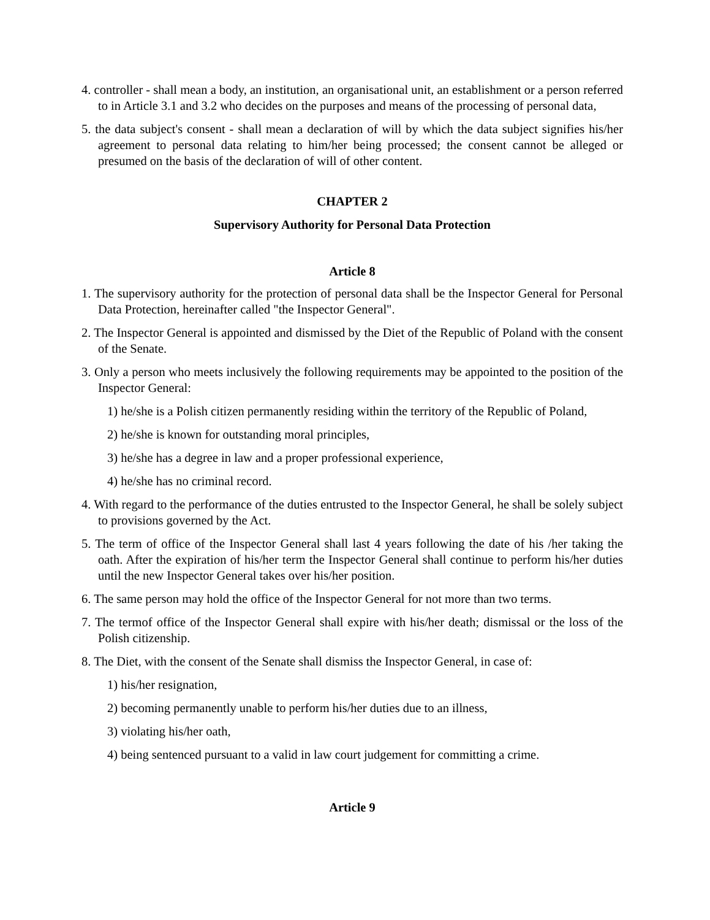4. controller - shall mean a body, an institution, an organisational unit, an establishment or a person referred to in Article 3.1 and 3.2 who decides on the purposes and means of the processing of personal data,
5. the data subject's consent - shall mean a declaration of will by which the data subject signifies his/her agreement to personal data relating to him/her being processed; the consent cannot be alleged or presumed on the basis of the declaration of will of other content.
CHAPTER 2
Supervisory Authority for Personal Data Protection
Article 8
1. The supervisory authority for the protection of personal data shall be the Inspector General for Personal Data Protection, hereinafter called "the Inspector General".
2. The Inspector General is appointed and dismissed by the Diet of the Republic of Poland with the consent of the Senate.
3. Only a person who meets inclusively the following requirements may be appointed to the position of the Inspector General:
1) he/she is a Polish citizen permanently residing within the territory of the Republic of Poland,
2) he/she is known for outstanding moral principles,
3) he/she has a degree in law and a proper professional experience,
4) he/she has no criminal record.
4. With regard to the performance of the duties entrusted to the Inspector General, he shall be solely subject to provisions governed by the Act.
5. The term of office of the Inspector General shall last 4 years following the date of his /her taking the oath. After the expiration of his/her term the Inspector General shall continue to perform his/her duties until the new Inspector General takes over his/her position.
6. The same person may hold the office of the Inspector General for not more than two terms.
7. The termof office of the Inspector General shall expire with his/her death; dismissal or the loss of the Polish citizenship.
8. The Diet, with the consent of the Senate shall dismiss the Inspector General, in case of:
1) his/her resignation,
2) becoming permanently unable to perform his/her duties due to an illness,
3) violating his/her oath,
4) being sentenced pursuant to a valid in law court judgement for committing a crime.
Article 9